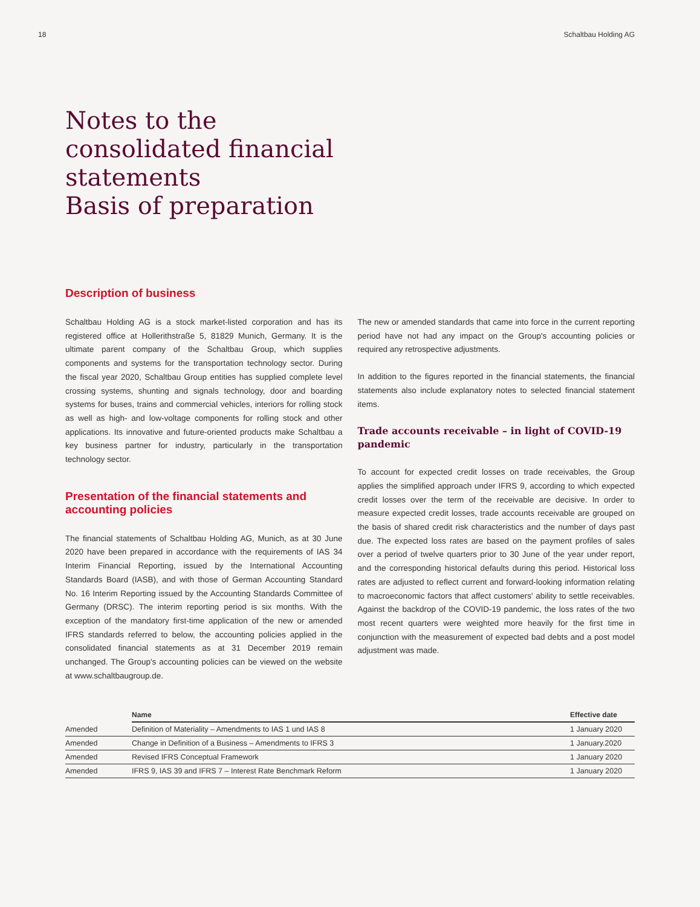18 Schaltbau Holding AG
Notes to the
consolidated financial
statements
Basis of preparation
Description of business
Schaltbau Holding AG is a stock market-listed corporation and has its registered office at Hollerithstraße 5, 81829 Munich, Germany. It is the ultimate parent company of the Schaltbau Group, which supplies components and systems for the transportation technology sector. During the fiscal year 2020, Schaltbau Group entities has supplied complete level crossing systems, shunting and signals technology, door and boarding systems for buses, trains and commercial vehicles, interiors for rolling stock as well as high- and low-voltage components for rolling stock and other applications. Its innovative and future-oriented products make Schaltbau a key business partner for industry, particularly in the transportation technology sector.
Presentation of the financial statements and accounting policies
The financial statements of Schaltbau Holding AG, Munich, as at 30 June 2020 have been prepared in accordance with the requirements of IAS 34 Interim Financial Reporting, issued by the International Accounting Standards Board (IASB), and with those of German Accounting Standard No. 16 Interim Reporting issued by the Accounting Standards Committee of Germany (DRSC). The interim reporting period is six months. With the exception of the mandatory first-time application of the new or amended IFRS standards referred to below, the accounting policies applied in the consolidated financial statements as at 31 December 2019 remain unchanged. The Group's accounting policies can be viewed on the website at www.schaltbaugroup.de.
The new or amended standards that came into force in the current reporting period have not had any impact on the Group's accounting policies or required any retrospective adjustments.
In addition to the figures reported in the financial statements, the financial statements also include explanatory notes to selected financial statement items.
Trade accounts receivable – in light of COVID-19 pandemic
To account for expected credit losses on trade receivables, the Group applies the simplified approach under IFRS 9, according to which expected credit losses over the term of the receivable are decisive. In order to measure expected credit losses, trade accounts receivable are grouped on the basis of shared credit risk characteristics and the number of days past due. The expected loss rates are based on the payment profiles of sales over a period of twelve quarters prior to 30 June of the year under report, and the corresponding historical defaults during this period. Historical loss rates are adjusted to reflect current and forward-looking information relating to macroeconomic factors that affect customers' ability to settle receivables. Against the backdrop of the COVID-19 pandemic, the loss rates of the two most recent quarters were weighted more heavily for the first time in conjunction with the measurement of expected bad debts and a post model adjustment was made.
| | Name | Effective date |
| --- | --- | --- |
| Amended | Definition of Materiality – Amendments to IAS 1 und IAS 8 | 1 January 2020 |
| Amended | Change in Definition of a Business – Amendments to IFRS 3 | 1 January.2020 |
| Amended | Revised IFRS Conceptual Framework | 1 January 2020 |
| Amended | IFRS 9, IAS 39 and IFRS 7 – Interest Rate Benchmark Reform | 1 January 2020 |